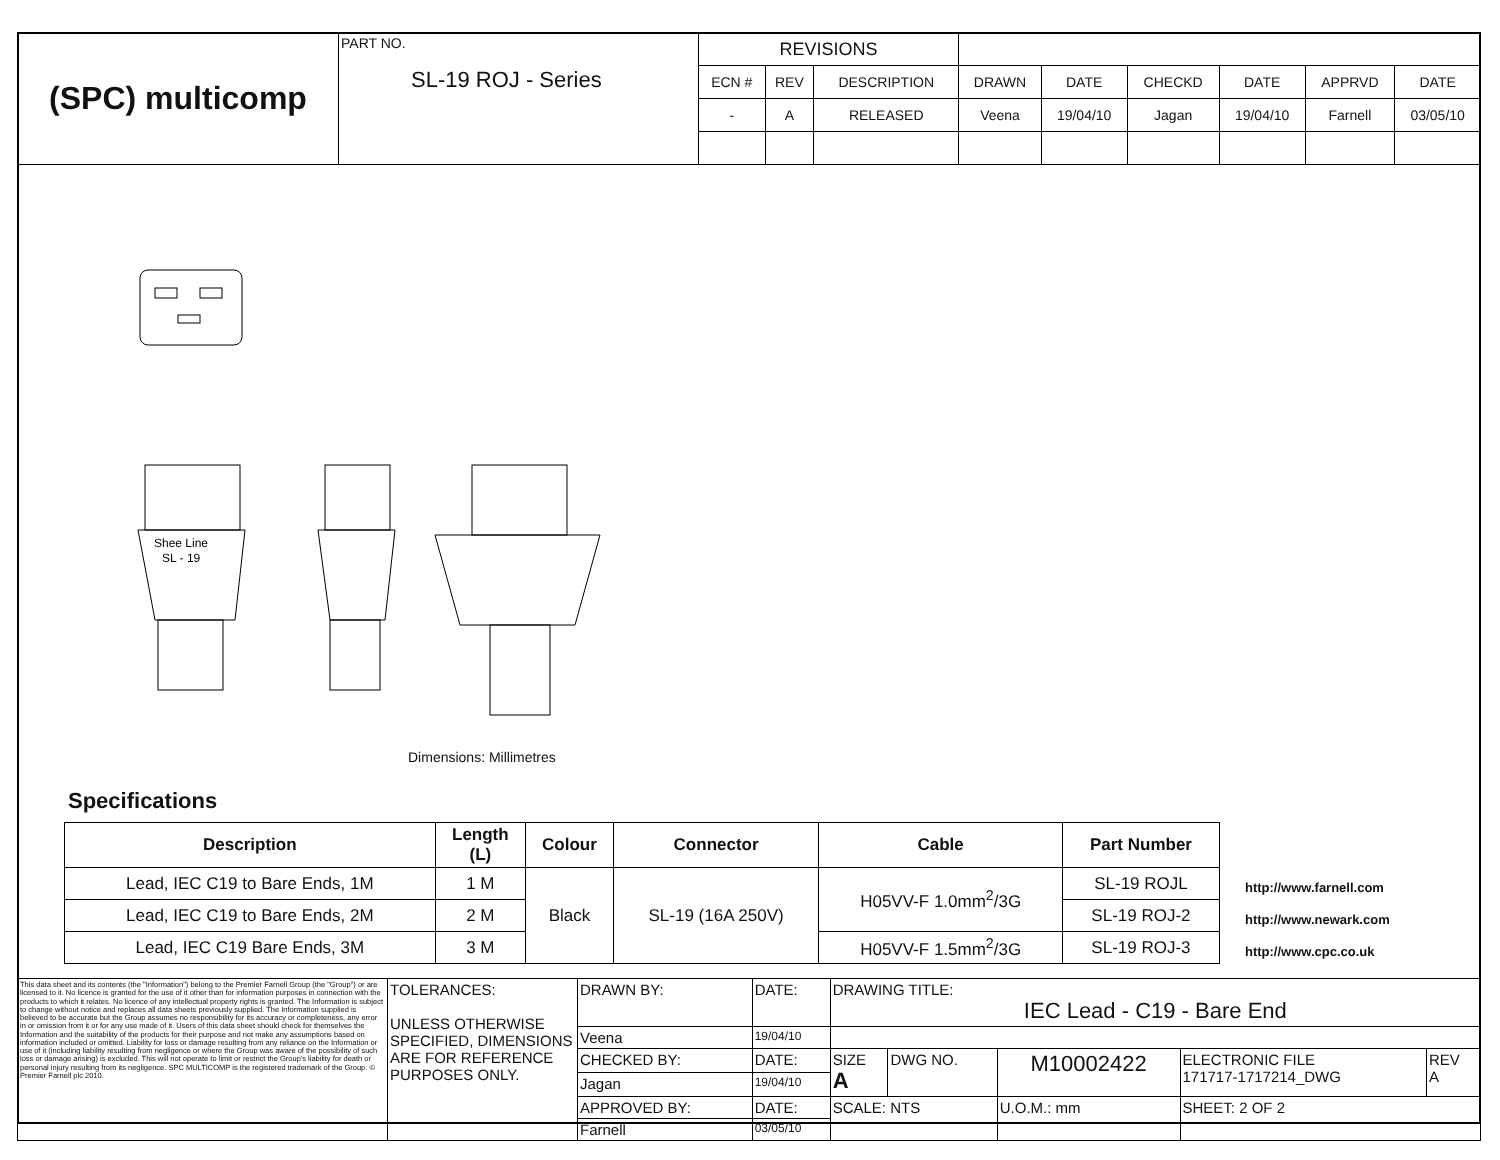| (SPC) multicomp | PART NO. SL-19 ROJ - Series | REVISIONS | | | | | | | | |
| | | ECN # | REV | DESCRIPTION | DRAWN | DATE | CHECKD | DATE | APPRVD | DATE |
| | | - | A | RELEASED | Veena | 19/04/10 | Jagan | 19/04/10 | Farnell | 03/05/10 |
Shee Line
SL - 19
Dimensions: Millimetres
Specifications
| Description | Length (L) | Colour | Connector | Cable | Part Number |
| --- | --- | --- | --- | --- | --- |
| Lead, IEC C19 to Bare Ends, 1M | 1 M | Black | SL-19 (16A 250V) | H05VV-F 1.0mm<sup>2</sup>/3G | SL-19 ROJL |
| Lead, IEC C19 to Bare Ends, 2M | 2 M | | | | SL-19 ROJ-2 |
| Lead, IEC C19 Bare Ends, 3M | 3 M | | | H05VV-F 1.5mm<sup>2</sup>/3G | SL-19 ROJ-3 |
http://www.farnell.com
http://www.newark.com
http://www.cpc.co.uk
| This data sheet and its contents (the "Information") belong to the Premier Farnell Group (the "Group") or are licensed to it. No licence is granted for the use of it other than for information purposes in connection with the products to which it relates. No licence of any intellectual property rights is granted. The Information is subject to change without notice and replaces all data sheets previously supplied. The Information supplied is believed to be accurate but the Group assumes no responsibility for its accuracy or completeness, any error in or omission from it or for any use made of it. Users of this data sheet should check for themselves the Information and the suitability of the products for their purpose and not make any assumptions based on information included or omitted. Liability for loss or damage resulting from any reliance on the Information or use of it (including liability resulting from negligence or where the Group was aware of the possibility of such loss or damage arising) is excluded. This will not operate to limit or restrict the Group's liability for death or personal injury resulting from its negligence. SPC MULTICOMP is the registered trademark of the Group. © Premier Farnell plc 2010. | TOLERANCES: UNLESS OTHERWISE SPECIFIED, DIMENSIONS ARE FOR REFERENCE PURPOSES ONLY. | DRAWN BY: | DATE: | DRAWING TITLE: IEC Lead - C19 - Bare End | | | | |
| | | Veena | 19/04/10 | | | | | |
| | | CHECKED BY: | DATE: | SIZE A | DWG NO. | M10002422 | ELECTRONIC FILE 171717-1717214_DWG | REV A |
| | | Jagan | 19/04/10 | | | | | |
| | | APPROVED BY: | DATE: | SCALE: NTS | | U.O.M.: mm | SHEET: 2 OF 2 | |
| | | Farnell | 03/05/10 | | | | | |